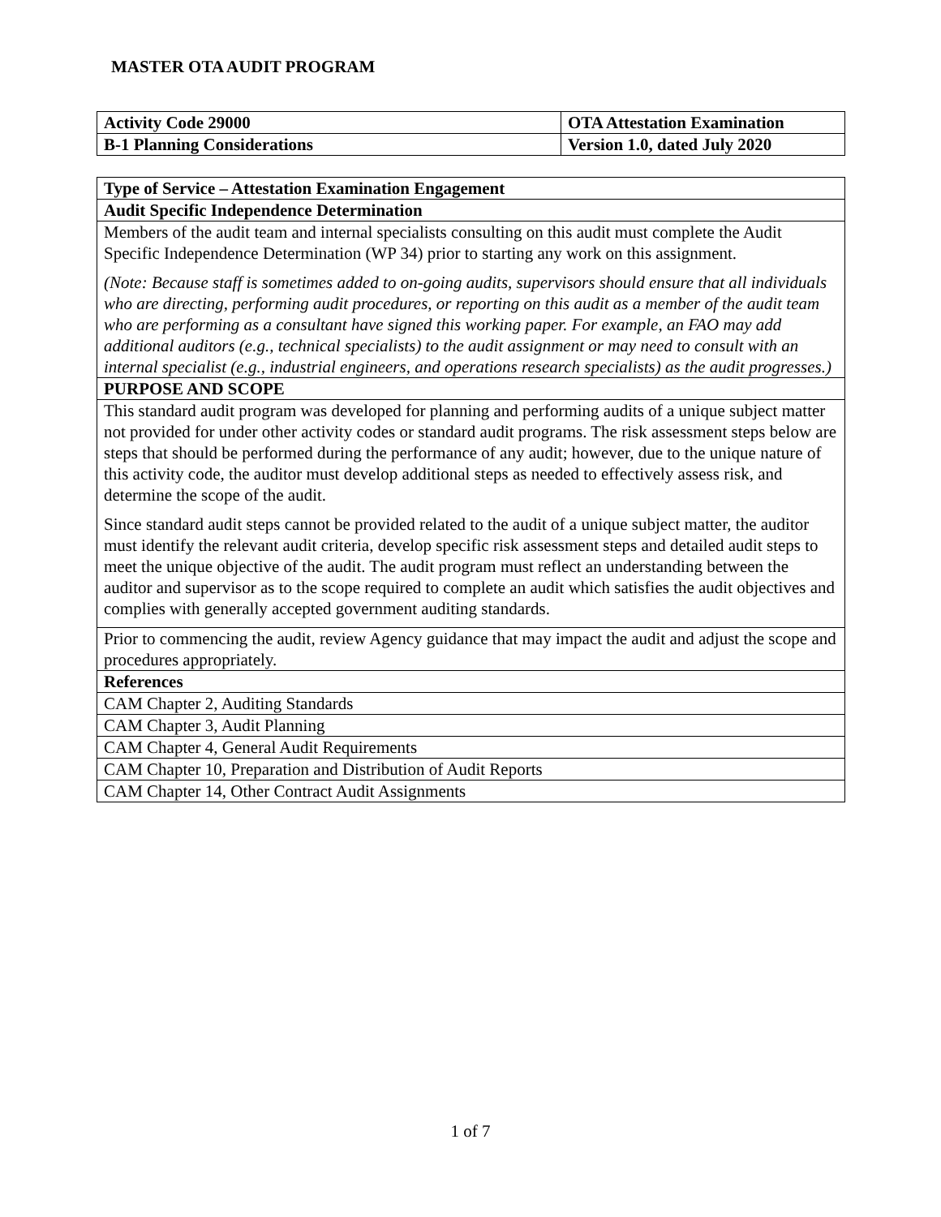MASTER OTA AUDIT PROGRAM
| Activity Code 29000 | OTA Attestation Examination |
| B-1 Planning Considerations | Version 1.0, dated July 2020 |
| Type of Service – Attestation Examination Engagement |
| Audit Specific Independence Determination |
| Members of the audit team and internal specialists consulting on this audit must complete the Audit Specific Independence Determination (WP 34) prior to starting any work on this assignment. (Note: Because staff is sometimes added to on-going audits, supervisors should ensure that all individuals who are directing, performing audit procedures, or reporting on this audit as a member of the audit team who are performing as a consultant have signed this working paper. For example, an FAO may add additional auditors (e.g., technical specialists) to the audit assignment or may need to consult with an internal specialist (e.g., industrial engineers, and operations research specialists) as the audit progresses.) |
| PURPOSE AND SCOPE |
| This standard audit program was developed for planning and performing audits of a unique subject matter not provided for under other activity codes or standard audit programs. The risk assessment steps below are steps that should be performed during the performance of any audit; however, due to the unique nature of this activity code, the auditor must develop additional steps as needed to effectively assess risk, and determine the scope of the audit. Since standard audit steps cannot be provided related to the audit of a unique subject matter, the auditor must identify the relevant audit criteria, develop specific risk assessment steps and detailed audit steps to meet the unique objective of the audit. The audit program must reflect an understanding between the auditor and supervisor as to the scope required to complete an audit which satisfies the audit objectives and complies with generally accepted government auditing standards. |
| Prior to commencing the audit, review Agency guidance that may impact the audit and adjust the scope and procedures appropriately. |
| References |
| CAM Chapter 2, Auditing Standards |
| CAM Chapter 3, Audit Planning |
| CAM Chapter 4, General Audit Requirements |
| CAM Chapter 10, Preparation and Distribution of Audit Reports |
| CAM Chapter 14, Other Contract Audit Assignments |
1 of 7